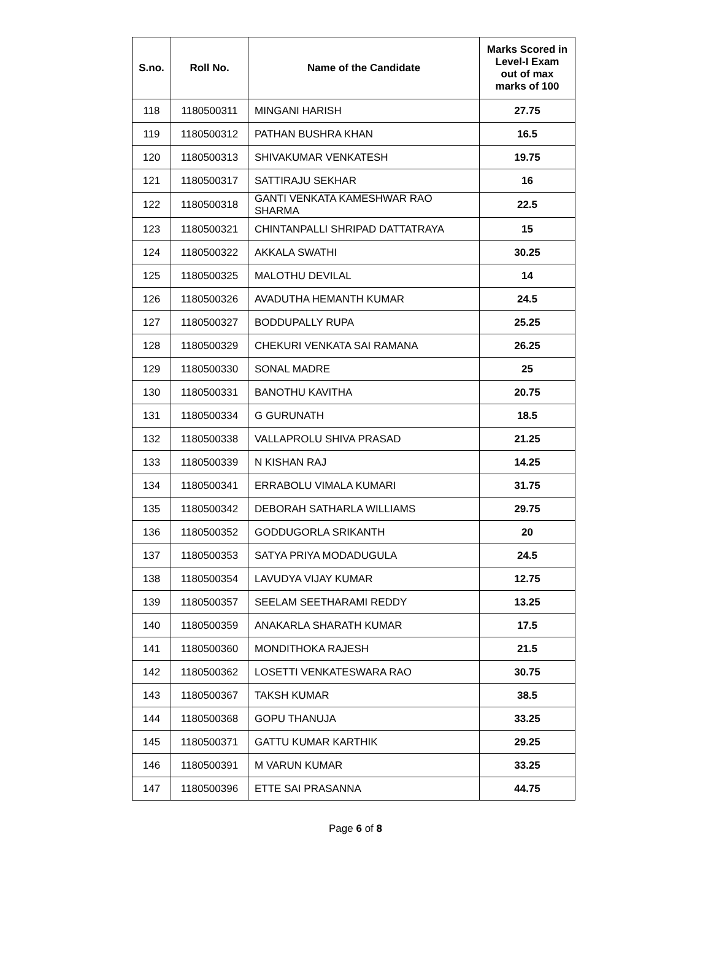| S.no. | Roll No. | Name of the Candidate | Marks Scored in Level-I Exam out of max marks of 100 |
| --- | --- | --- | --- |
| 118 | 1180500311 | MINGANI HARISH | 27.75 |
| 119 | 1180500312 | PATHAN BUSHRA KHAN | 16.5 |
| 120 | 1180500313 | SHIVAKUMAR VENKATESH | 19.75 |
| 121 | 1180500317 | SATTIRAJU SEKHAR | 16 |
| 122 | 1180500318 | GANTI VENKATA KAMESHWAR RAO SHARMA | 22.5 |
| 123 | 1180500321 | CHINTANPALLI SHRIPAD DATTATRAYA | 15 |
| 124 | 1180500322 | AKKALA SWATHI | 30.25 |
| 125 | 1180500325 | MALOTHU DEVILAL | 14 |
| 126 | 1180500326 | AVADUTHA HEMANTH KUMAR | 24.5 |
| 127 | 1180500327 | BODDUPALLY RUPA | 25.25 |
| 128 | 1180500329 | CHEKURI VENKATA SAI RAMANA | 26.25 |
| 129 | 1180500330 | SONAL MADRE | 25 |
| 130 | 1180500331 | BANOTHU KAVITHA | 20.75 |
| 131 | 1180500334 | G GURUNATH | 18.5 |
| 132 | 1180500338 | VALLAPROLU SHIVA PRASAD | 21.25 |
| 133 | 1180500339 | N KISHAN RAJ | 14.25 |
| 134 | 1180500341 | ERRABOLU VIMALA KUMARI | 31.75 |
| 135 | 1180500342 | DEBORAH SATHARLA WILLIAMS | 29.75 |
| 136 | 1180500352 | GODDUGORLA SRIKANTH | 20 |
| 137 | 1180500353 | SATYA PRIYA MODADUGULA | 24.5 |
| 138 | 1180500354 | LAVUDYA VIJAY KUMAR | 12.75 |
| 139 | 1180500357 | SEELAM SEETHARAMI REDDY | 13.25 |
| 140 | 1180500359 | ANAKARLA SHARATH KUMAR | 17.5 |
| 141 | 1180500360 | MONDITHOKA RAJESH | 21.5 |
| 142 | 1180500362 | LOSETTI VENKATESWARA RAO | 30.75 |
| 143 | 1180500367 | TAKSH KUMAR | 38.5 |
| 144 | 1180500368 | GOPU THANUJA | 33.25 |
| 145 | 1180500371 | GATTU KUMAR KARTHIK | 29.25 |
| 146 | 1180500391 | M VARUN KUMAR | 33.25 |
| 147 | 1180500396 | ETTE SAI PRASANNA | 44.75 |
Page 6 of 8